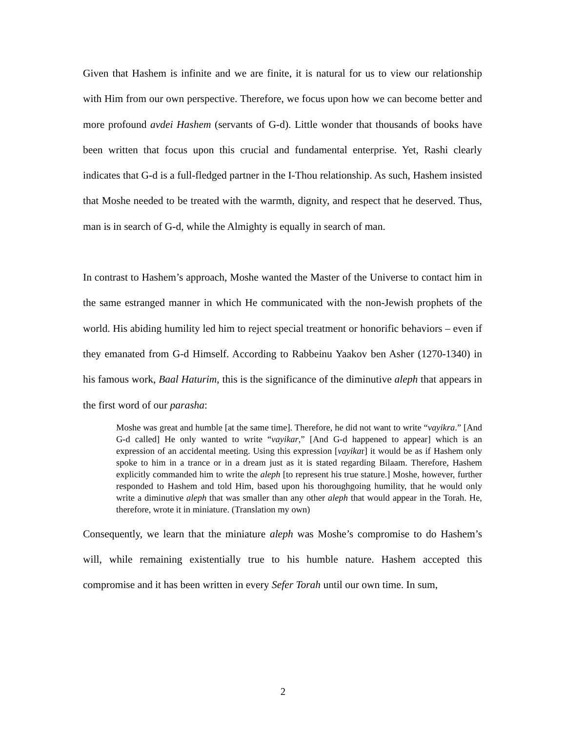Given that Hashem is infinite and we are finite, it is natural for us to view our relationship with Him from our own perspective. Therefore, we focus upon how we can become better and more profound avdei Hashem (servants of G-d). Little wonder that thousands of books have been written that focus upon this crucial and fundamental enterprise. Yet, Rashi clearly indicates that G-d is a full-fledged partner in the I-Thou relationship. As such, Hashem insisted that Moshe needed to be treated with the warmth, dignity, and respect that he deserved. Thus, man is in search of G-d, while the Almighty is equally in search of man.
In contrast to Hashem’s approach, Moshe wanted the Master of the Universe to contact him in the same estranged manner in which He communicated with the non-Jewish prophets of the world. His abiding humility led him to reject special treatment or honorific behaviors – even if they emanated from G-d Himself. According to Rabbeinu Yaakov ben Asher (1270-1340) in his famous work, Baal Haturim, this is the significance of the diminutive aleph that appears in the first word of our parasha:
Moshe was great and humble [at the same time]. Therefore, he did not want to write “vayikra.” [And G-d called] He only wanted to write “vayikar,” [And G-d happened to appear] which is an expression of an accidental meeting. Using this expression [vayikar] it would be as if Hashem only spoke to him in a trance or in a dream just as it is stated regarding Bilaam. Therefore, Hashem explicitly commanded him to write the aleph [to represent his true stature.] Moshe, however, further responded to Hashem and told Him, based upon his thoroughgoing humility, that he would only write a diminutive aleph that was smaller than any other aleph that would appear in the Torah. He, therefore, wrote it in miniature. (Translation my own)
Consequently, we learn that the miniature aleph was Moshe’s compromise to do Hashem’s will, while remaining existentially true to his humble nature. Hashem accepted this compromise and it has been written in every Sefer Torah until our own time. In sum,
2